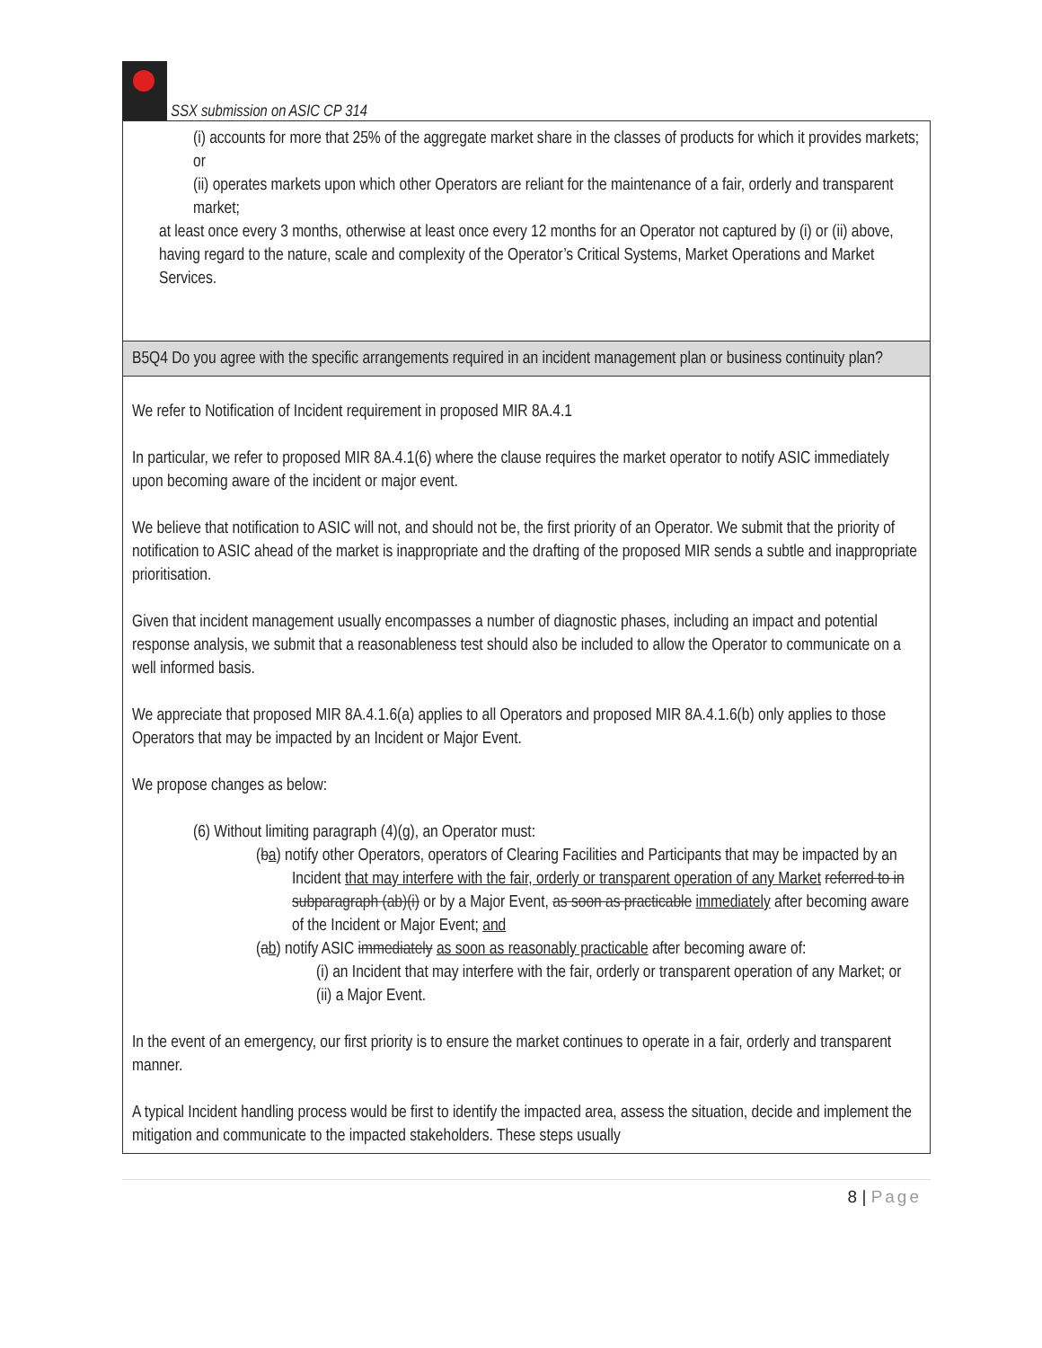SSX submission on ASIC CP 314
| (i) accounts for more that 25% of the aggregate market share in the classes of products for which it provides markets; or (ii) operates markets upon which other Operators are reliant for the maintenance of a fair, orderly and transparent market; at least once every 3 months, otherwise at least once every 12 months for an Operator not captured by (i) or (ii) above, having regard to the nature, scale and complexity of the Operator’s Critical Systems, Market Operations and Market Services. |
| B5Q4 Do you agree with the specific arrangements required in an incident management plan or business continuity plan? |
| We refer to Notification of Incident requirement in proposed MIR 8A.4.1 In particular, we refer to proposed MIR 8A.4.1(6) where the clause requires the market operator to notify ASIC immediately upon becoming aware of the incident or major event. We believe that notification to ASIC will not, and should not be, the first priority of an Operator. We submit that the priority of notification to ASIC ahead of the market is inappropriate and the drafting of the proposed MIR sends a subtle and inappropriate prioritisation. Given that incident management usually encompasses a number of diagnostic phases, including an impact and potential response analysis, we submit that a reasonableness test should also be included to allow the Operator to communicate on a well informed basis. We appreciate that proposed MIR 8A.4.1.6(a) applies to all Operators and proposed MIR 8A.4.1.6(b) only applies to those Operators that may be impacted by an Incident or Major Event. We propose changes as below: (6) Without limiting paragraph (4)(g), an Operator must: ( b a ) notify other Operators, operators of Clearing Facilities and Participants that may be impacted by an Incident that may interfere with the fair, orderly or transparent operation of any Market referred to in subparagraph (ab)(i) or by a Major Event, as soon as practicable immediately after becoming aware of the Incident or Major Event; and ( a b ) notify ASIC immediately as soon as reasonably practicable after becoming aware of: (i) an Incident that may interfere with the fair, orderly or transparent operation of any Market; or (ii) a Major Event. In the event of an emergency, our first priority is to ensure the market continues to operate in a fair, orderly and transparent manner. A typical Incident handling process would be first to identify the impacted area, assess the situation, decide and implement the mitigation and communicate to the impacted stakeholders. These steps usually |
8 | Page